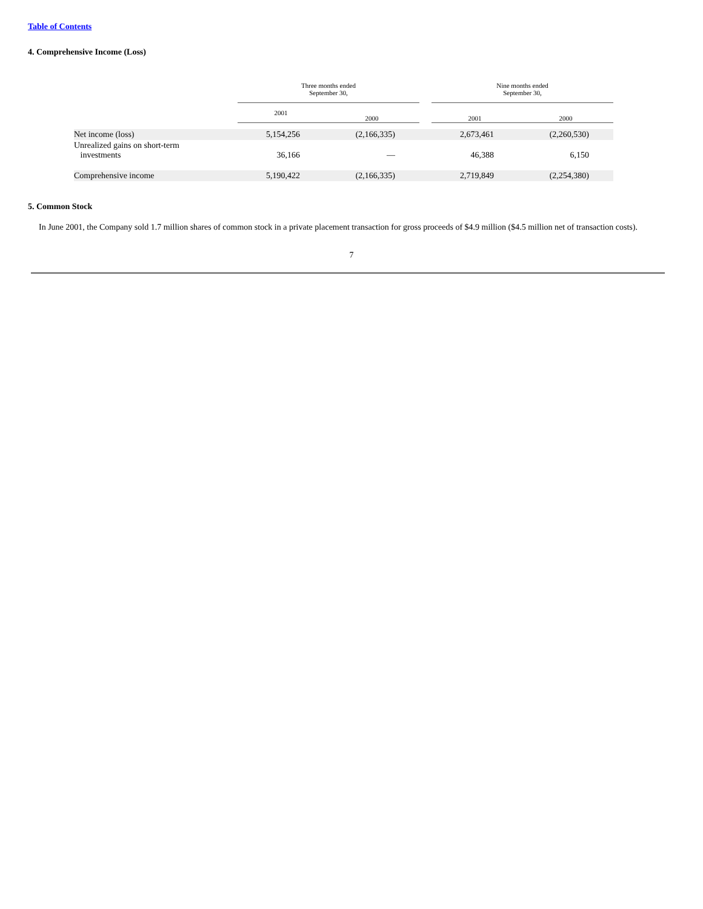Table of Contents
4. Comprehensive Income (Loss)
| | Three months ended September 30, | | | Nine months ended September 30, | |
| --- | --- | --- | --- | --- | --- |
| | 2001 | 2000 | | 2001 | 2000 |
| Net income (loss) | 5,154,256 | (2,166,335) | | 2,673,461 | (2,260,530) |
| Unrealized gains on short-term investments | 36,166 | — | | 46,388 | 6,150 |
| Comprehensive income | 5,190,422 | (2,166,335) | | 2,719,849 | (2,254,380) |
5. Common Stock
In June 2001, the Company sold 1.7 million shares of common stock in a private placement transaction for gross proceeds of $4.9 million ($4.5 million net of transaction costs).
7